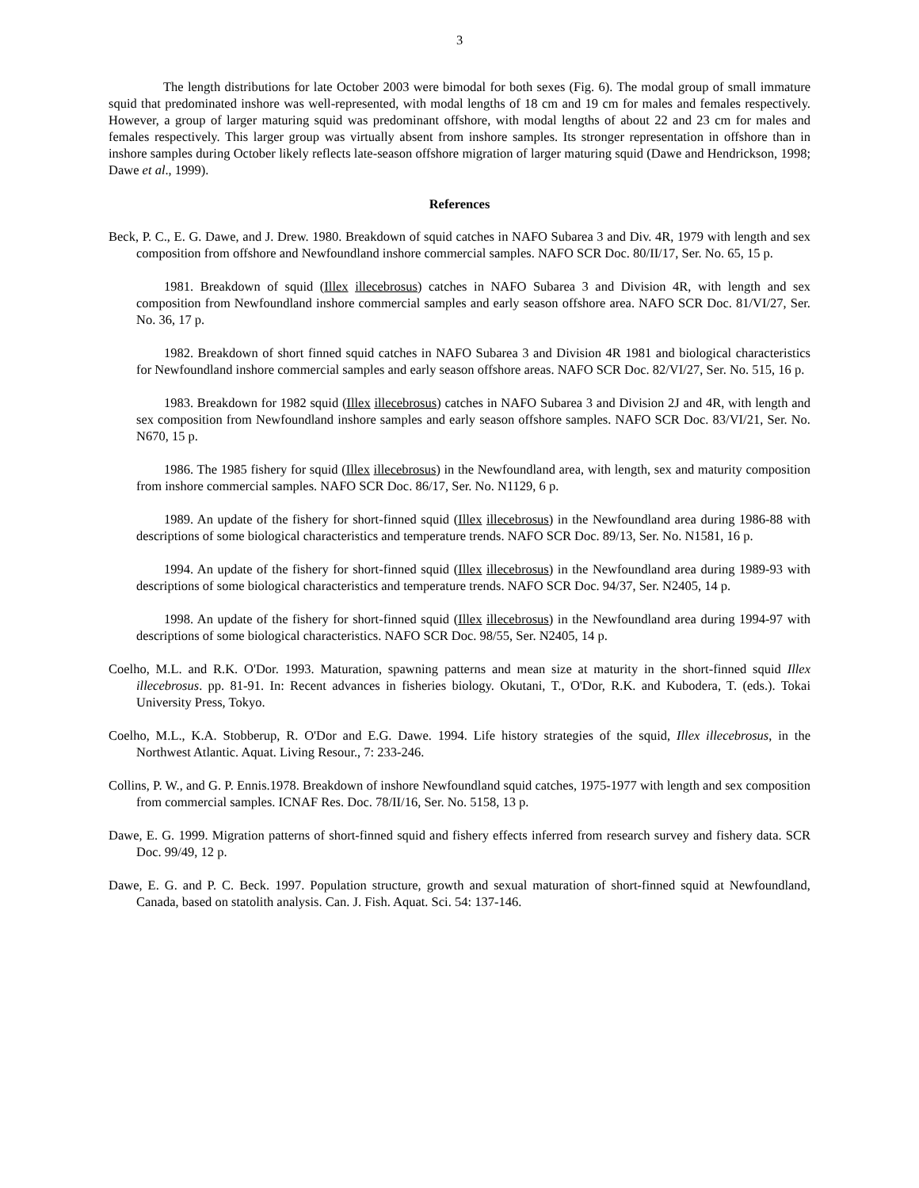3
The length distributions for late October 2003 were bimodal for both sexes (Fig. 6). The modal group of small immature squid that predominated inshore was well-represented, with modal lengths of 18 cm and 19 cm for males and females respectively. However, a group of larger maturing squid was predominant offshore, with modal lengths of about 22 and 23 cm for males and females respectively. This larger group was virtually absent from inshore samples. Its stronger representation in offshore than in inshore samples during October likely reflects late-season offshore migration of larger maturing squid (Dawe and Hendrickson, 1998; Dawe et al., 1999).
References
Beck, P. C., E. G. Dawe, and J. Drew. 1980. Breakdown of squid catches in NAFO Subarea 3 and Div. 4R, 1979 with length and sex composition from offshore and Newfoundland inshore commercial samples. NAFO SCR Doc. 80/II/17, Ser. No. 65, 15 p.
1981. Breakdown of squid (Illex illecebrosus) catches in NAFO Subarea 3 and Division 4R, with length and sex composition from Newfoundland inshore commercial samples and early season offshore area. NAFO SCR Doc. 81/VI/27, Ser. No. 36, 17 p.
1982. Breakdown of short finned squid catches in NAFO Subarea 3 and Division 4R 1981 and biological characteristics for Newfoundland inshore commercial samples and early season offshore areas. NAFO SCR Doc. 82/VI/27, Ser. No. 515, 16 p.
1983. Breakdown for 1982 squid (Illex illecebrosus) catches in NAFO Subarea 3 and Division 2J and 4R, with length and sex composition from Newfoundland inshore samples and early season offshore samples. NAFO SCR Doc. 83/VI/21, Ser. No. N670, 15 p.
1986. The 1985 fishery for squid (Illex illecebrosus) in the Newfoundland area, with length, sex and maturity composition from inshore commercial samples. NAFO SCR Doc. 86/17, Ser. No. N1129, 6 p.
1989. An update of the fishery for short-finned squid (Illex illecebrosus) in the Newfoundland area during 1986-88 with descriptions of some biological characteristics and temperature trends. NAFO SCR Doc. 89/13, Ser. No. N1581, 16 p.
1994. An update of the fishery for short-finned squid (Illex illecebrosus) in the Newfoundland area during 1989-93 with descriptions of some biological characteristics and temperature trends. NAFO SCR Doc. 94/37, Ser. N2405, 14 p.
1998. An update of the fishery for short-finned squid (Illex illecebrosus) in the Newfoundland area during 1994-97 with descriptions of some biological characteristics. NAFO SCR Doc. 98/55, Ser. N2405, 14 p.
Coelho, M.L. and R.K. O'Dor. 1993. Maturation, spawning patterns and mean size at maturity in the short-finned squid Illex illecebrosus. pp. 81-91. In: Recent advances in fisheries biology. Okutani, T., O'Dor, R.K. and Kubodera, T. (eds.). Tokai University Press, Tokyo.
Coelho, M.L., K.A. Stobberup, R. O'Dor and E.G. Dawe. 1994. Life history strategies of the squid, Illex illecebrosus, in the Northwest Atlantic. Aquat. Living Resour., 7: 233-246.
Collins, P. W., and G. P. Ennis.1978. Breakdown of inshore Newfoundland squid catches, 1975-1977 with length and sex composition from commercial samples. ICNAF Res. Doc. 78/II/16, Ser. No. 5158, 13 p.
Dawe, E. G. 1999. Migration patterns of short-finned squid and fishery effects inferred from research survey and fishery data. SCR Doc. 99/49, 12 p.
Dawe, E. G. and P. C. Beck. 1997. Population structure, growth and sexual maturation of short-finned squid at Newfoundland, Canada, based on statolith analysis. Can. J. Fish. Aquat. Sci. 54: 137-146.